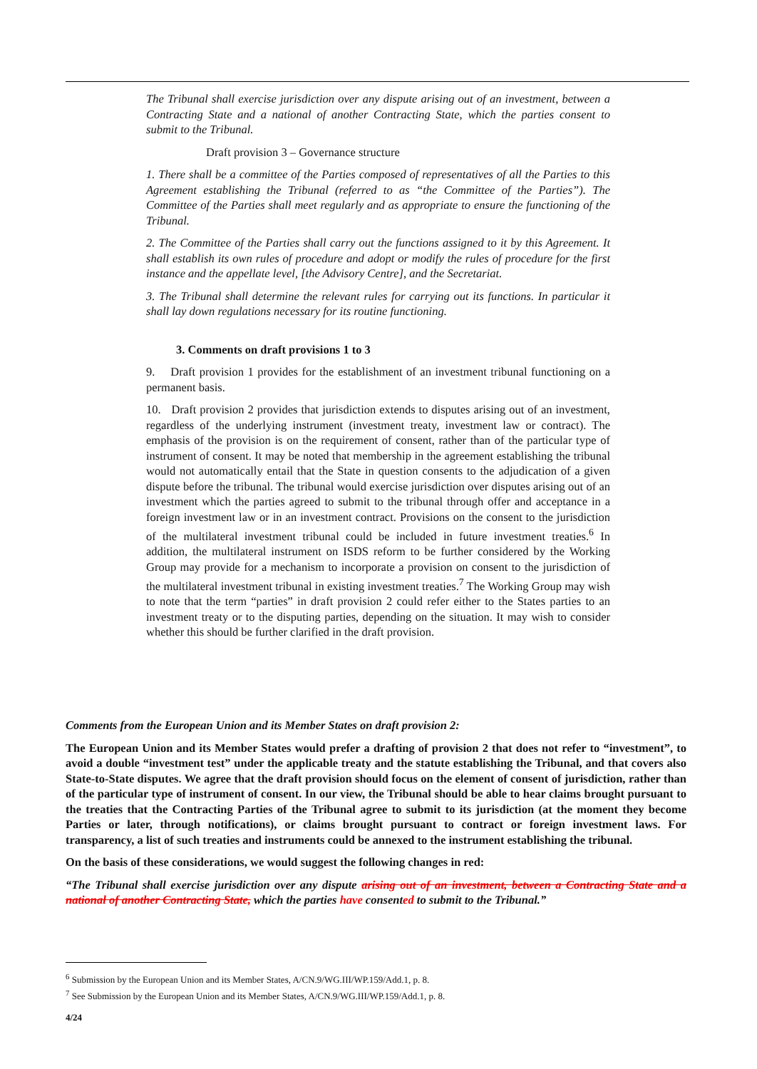The Tribunal shall exercise jurisdiction over any dispute arising out of an investment, between a Contracting State and a national of another Contracting State, which the parties consent to submit to the Tribunal.
Draft provision 3 – Governance structure
1. There shall be a committee of the Parties composed of representatives of all the Parties to this Agreement establishing the Tribunal (referred to as “the Committee of the Parties”). The Committee of the Parties shall meet regularly and as appropriate to ensure the functioning of the Tribunal.
2. The Committee of the Parties shall carry out the functions assigned to it by this Agreement. It shall establish its own rules of procedure and adopt or modify the rules of procedure for the first instance and the appellate level, [the Advisory Centre], and the Secretariat.
3. The Tribunal shall determine the relevant rules for carrying out its functions. In particular it shall lay down regulations necessary for its routine functioning.
3. Comments on draft provisions 1 to 3
9. Draft provision 1 provides for the establishment of an investment tribunal functioning on a permanent basis.
10. Draft provision 2 provides that jurisdiction extends to disputes arising out of an investment, regardless of the underlying instrument (investment treaty, investment law or contract). The emphasis of the provision is on the requirement of consent, rather than of the particular type of instrument of consent. It may be noted that membership in the agreement establishing the tribunal would not automatically entail that the State in question consents to the adjudication of a given dispute before the tribunal. The tribunal would exercise jurisdiction over disputes arising out of an investment which the parties agreed to submit to the tribunal through offer and acceptance in a foreign investment law or in an investment contract. Provisions on the consent to the jurisdiction of the multilateral investment tribunal could be included in future investment treaties.<sup>6</sup> In addition, the multilateral instrument on ISDS reform to be further considered by the Working Group may provide for a mechanism to incorporate a provision on consent to the jurisdiction of the multilateral investment tribunal in existing investment treaties.<sup>7</sup> The Working Group may wish to note that the term “parties” in draft provision 2 could refer either to the States parties to an investment treaty or to the disputing parties, depending on the situation. It may wish to consider whether this should be further clarified in the draft provision.
Comments from the European Union and its Member States on draft provision 2:
The European Union and its Member States would prefer a drafting of provision 2 that does not refer to “investment”, to avoid a double “investment test” under the applicable treaty and the statute establishing the Tribunal, and that covers also State-to-State disputes. We agree that the draft provision should focus on the element of consent of jurisdiction, rather than of the particular type of instrument of consent. In our view, the Tribunal should be able to hear claims brought pursuant to the treaties that the Contracting Parties of the Tribunal agree to submit to its jurisdiction (at the moment they become Parties or later, through notifications), or claims brought pursuant to contract or foreign investment laws. For transparency, a list of such treaties and instruments could be annexed to the instrument establishing the tribunal.
On the basis of these considerations, we would suggest the following changes in red:
“The Tribunal shall exercise jurisdiction over any dispute arising out of an investment, between a Contracting State and a national of another Contracting State, which the parties have consented to submit to the Tribunal.”
<sup>6</sup> Submission by the European Union and its Member States, A/CN.9/WG.III/WP.159/Add.1, p. 8.
<sup>7</sup> See Submission by the European Union and its Member States, A/CN.9/WG.III/WP.159/Add.1, p. 8.
4/24